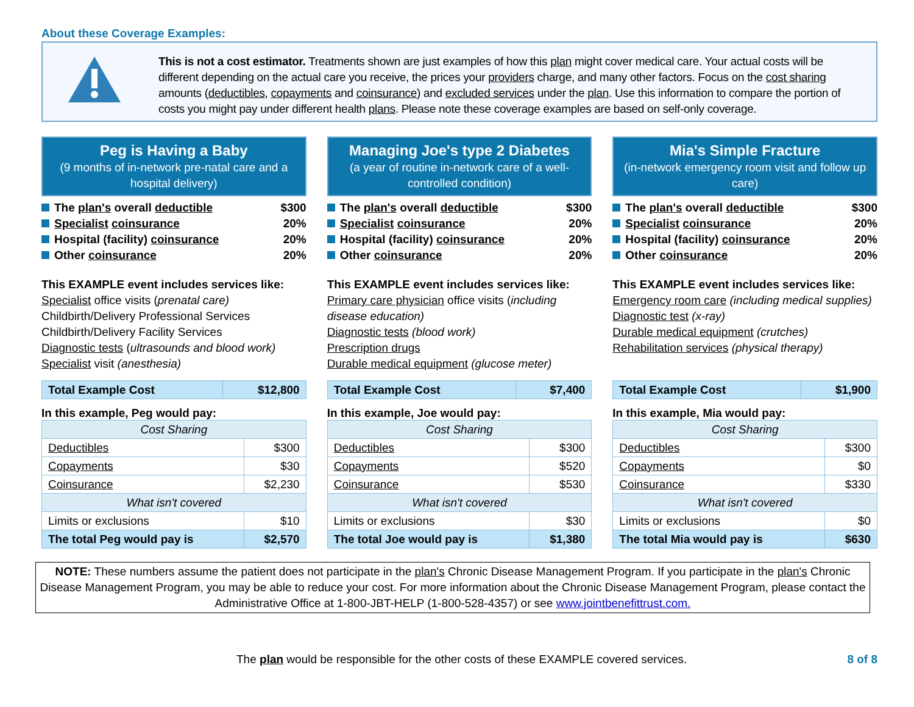About these Coverage Examples:
This is not a cost estimator. Treatments shown are just examples of how this plan might cover medical care. Your actual costs will be different depending on the actual care you receive, the prices your providers charge, and many other factors. Focus on the cost sharing amounts (deductibles, copayments and coinsurance) and excluded services under the plan. Use this information to compare the portion of costs you might pay under different health plans. Please note these coverage examples are based on self-only coverage.
Peg is Having a Baby
(9 months of in-network pre-natal care and a hospital delivery)
The plan's overall deductible $300
Specialist coinsurance 20%
Hospital (facility) coinsurance 20%
Other coinsurance 20%
This EXAMPLE event includes services like:
Specialist office visits (prenatal care)
Childbirth/Delivery Professional Services
Childbirth/Delivery Facility Services
Diagnostic tests (ultrasounds and blood work)
Specialist visit (anesthesia)
| Total Example Cost | $12,800 |
In this example, Peg would pay:
| Cost Sharing | |
| Deductibles | $300 |
| Copayments | $30 |
| Coinsurance | $2,230 |
| What isn't covered | |
| Limits or exclusions | $10 |
| The total Peg would pay is | $2,570 |
Managing Joe's type 2 Diabetes
(a year of routine in-network care of a well-controlled condition)
The plan's overall deductible $300
Specialist coinsurance 20%
Hospital (facility) coinsurance 20%
Other coinsurance 20%
This EXAMPLE event includes services like:
Primary care physician office visits (including disease education)
Diagnostic tests (blood work)
Prescription drugs
Durable medical equipment (glucose meter)
| Total Example Cost | $7,400 |
In this example, Joe would pay:
| Cost Sharing | |
| Deductibles | $300 |
| Copayments | $520 |
| Coinsurance | $530 |
| What isn't covered | |
| Limits or exclusions | $30 |
| The total Joe would pay is | $1,380 |
Mia's Simple Fracture
(in-network emergency room visit and follow up care)
The plan's overall deductible $300
Specialist coinsurance 20%
Hospital (facility) coinsurance 20%
Other coinsurance 20%
This EXAMPLE event includes services like:
Emergency room care (including medical supplies)
Diagnostic test (x-ray)
Durable medical equipment (crutches)
Rehabilitation services (physical therapy)
| Total Example Cost | $1,900 |
In this example, Mia would pay:
| Cost Sharing | |
| Deductibles | $300 |
| Copayments | $0 |
| Coinsurance | $330 |
| What isn't covered | |
| Limits or exclusions | $0 |
| The total Mia would pay is | $630 |
NOTE: These numbers assume the patient does not participate in the plan's Chronic Disease Management Program. If you participate in the plan's Chronic Disease Management Program, you may be able to reduce your cost. For more information about the Chronic Disease Management Program, please contact the Administrative Office at 1-800-JBT-HELP (1-800-528-4357) or see www.jointbenefittrust.com.
The plan would be responsible for the other costs of these EXAMPLE covered services. 8 of 8